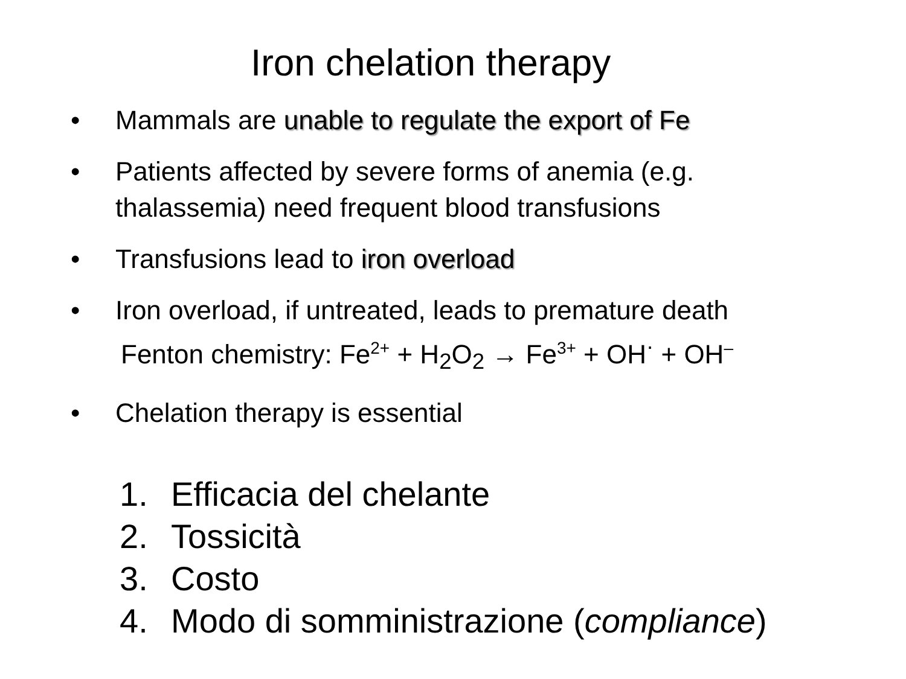Iron chelation therapy
• Mammals are unable to regulate the export of Fe
• Patients affected by severe forms of anemia (e.g. thalassemia) need frequent blood transfusions
• Transfusions lead to iron overload
• Iron overload, if untreated, leads to premature death
Fenton chemistry: Fe<sup>2+</sup> + H<sub>2</sub>O<sub>2</sub> → Fe<sup>3+</sup> + OH<sup>·</sup> + OH<sup>–</sup>
• Chelation therapy is essential
1. Efficacia del chelante
2. Tossicità
3. Costo
4. Modo di somministrazione (compliance)